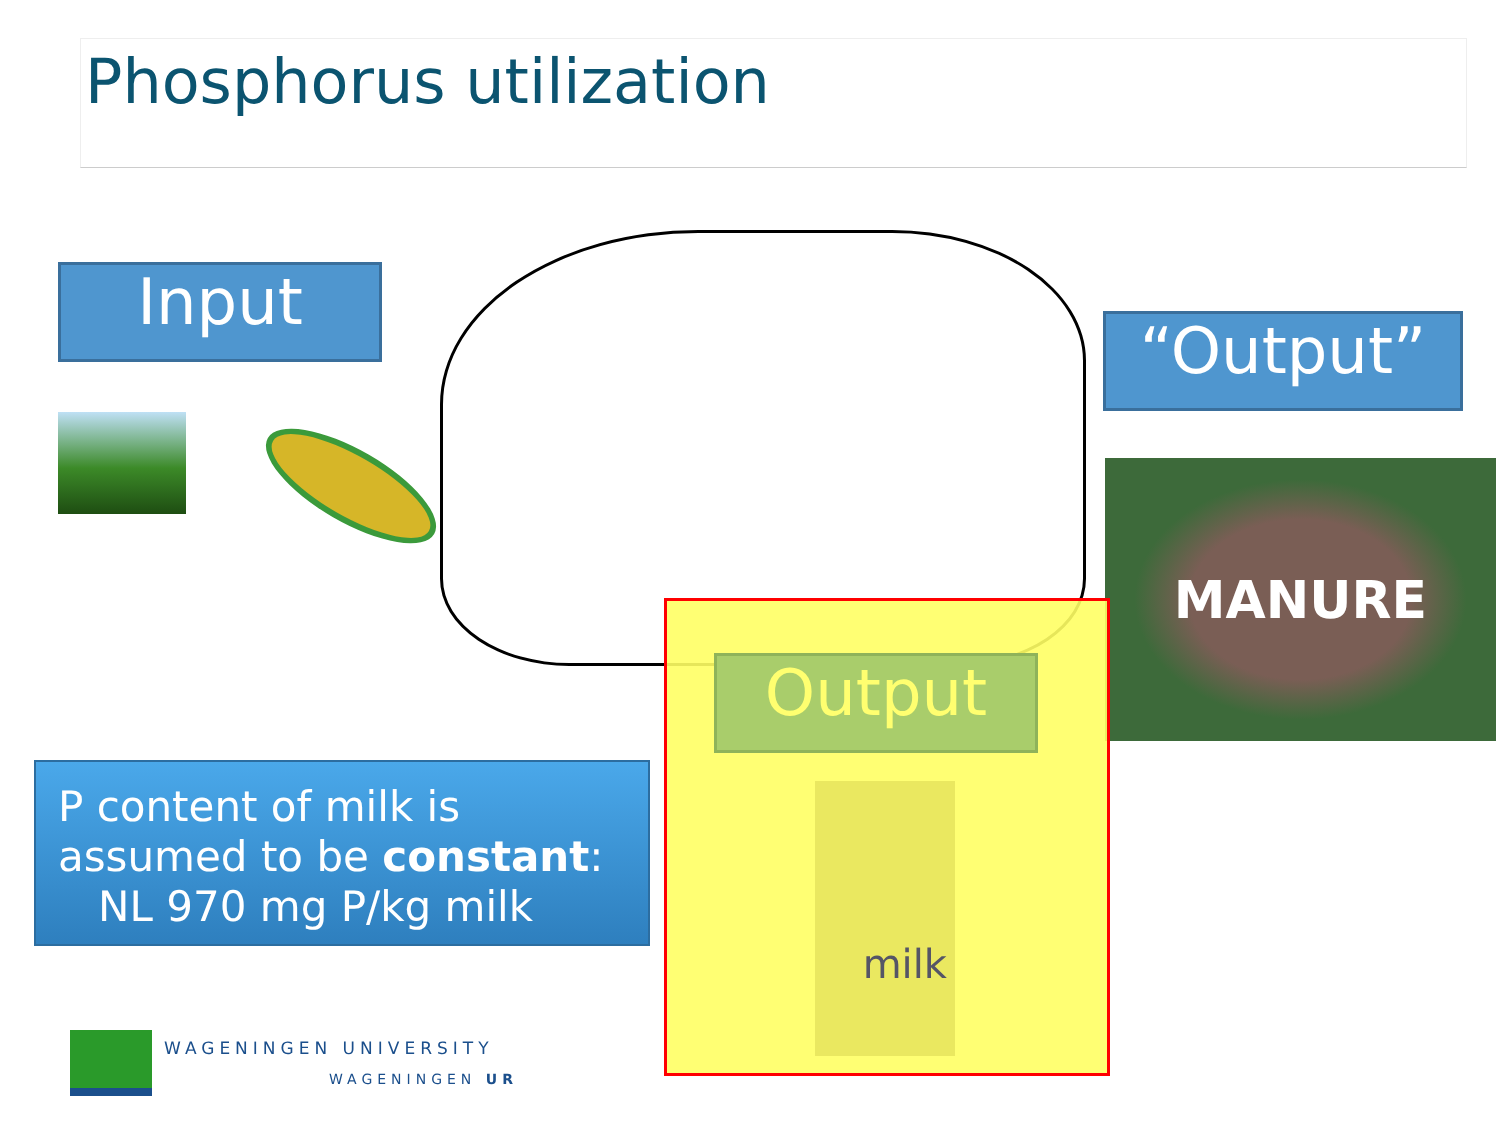Phosphorus utilization
Input
“Output”
MANURE
Output
milk
P content of milk is
assumed to be constant:
NL 970 mg P/kg milk
WAGENINGEN UNIVERSITY
WAGENINGEN UR